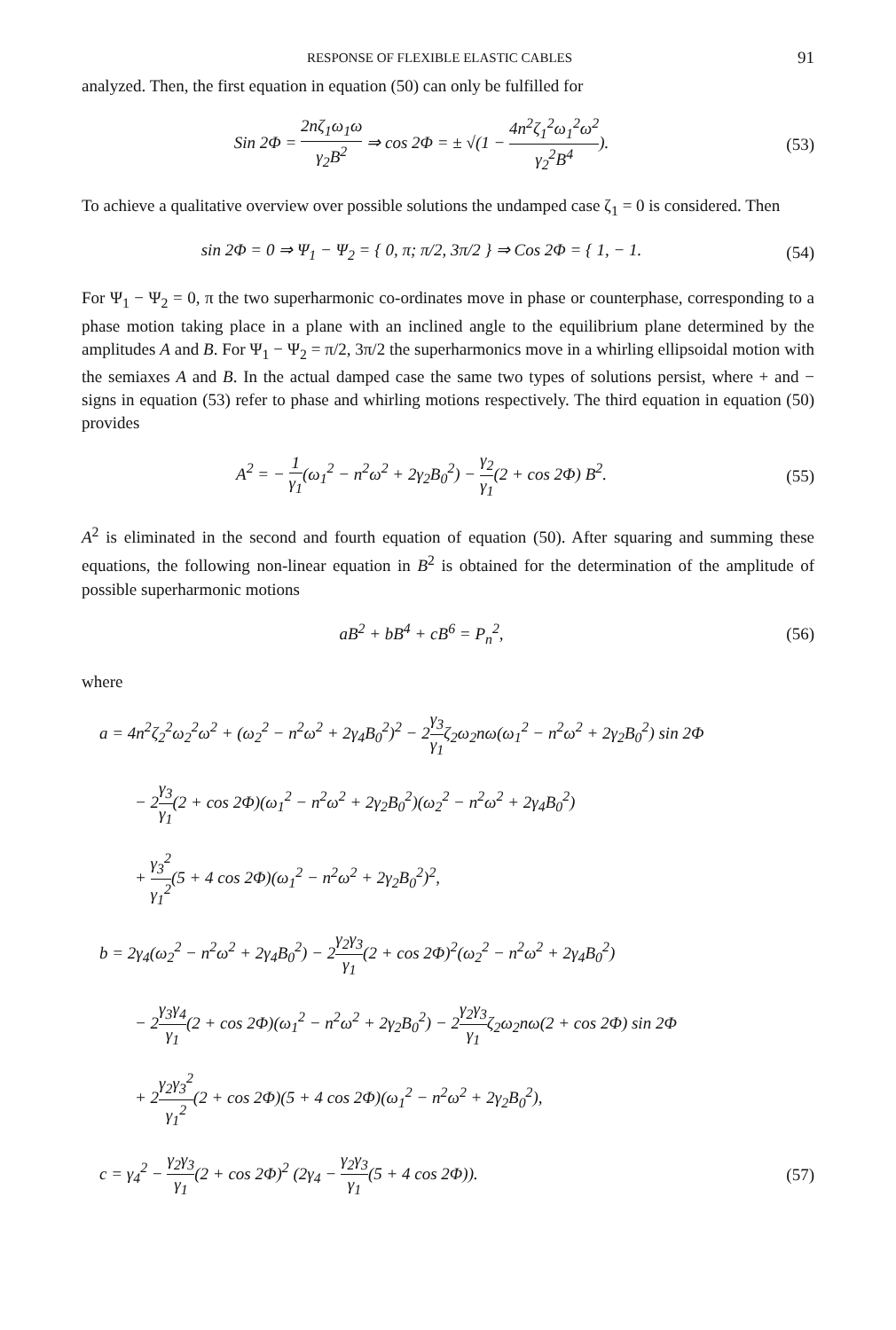RESPONSE OF FLEXIBLE ELASTIC CABLES 91
analyzed. Then, the first equation in equation (50) can only be fulfilled for
Sin 2Φ = 2nζ<sub>1</sub>ω<sub>1</sub>ω γ<sub>2</sub>B<sup>2</sup> ⇒ cos 2Φ = ± √(1 − 4n<sup>2</sup>ζ<sub>1</sub><sup>2</sup>ω<sub>1</sub><sup>2</sup>ω<sup>2</sup> γ<sub>2</sub><sup>2</sup>B<sup>4</sup>).
(53)
To achieve a qualitative overview over possible solutions the undamped case ζ<sub>1</sub> = 0 is considered. Then
sin 2Φ = 0 ⇒ Ψ<sub>1</sub> − Ψ<sub>2</sub> = { 0, π; π/2, 3π/2 } ⇒ Cos 2Φ = { 1, − 1.
(54)
For Ψ<sub>1</sub> − Ψ<sub>2</sub> = 0, π the two superharmonic co-ordinates move in phase or counterphase, corresponding to a phase motion taking place in a plane with an inclined angle to the equilibrium plane determined by the amplitudes A and B. For Ψ<sub>1</sub> − Ψ<sub>2</sub> = π/2, 3π/2 the superharmonics move in a whirling ellipsoidal motion with the semiaxes A and B. In the actual damped case the same two types of solutions persist, where + and − signs in equation (53) refer to phase and whirling motions respectively. The third equation in equation (50) provides
A<sup>2</sup> = − 1 γ<sub>1</sub>(ω<sub>1</sub><sup>2</sup> − n<sup>2</sup>ω<sup>2</sup> + 2γ<sub>2</sub>B<sub>0</sub><sup>2</sup>) − γ<sub>2</sub> γ<sub>1</sub>(2 + cos 2Φ) B<sup>2</sup>.
(55)
A<sup>2</sup> is eliminated in the second and fourth equation of equation (50). After squaring and summing these equations, the following non-linear equation in B<sup>2</sup> is obtained for the determination of the amplitude of possible superharmonic motions
aB<sup>2</sup> + bB<sup>4</sup> + cB<sup>6</sup> = P<sub>n</sub><sup>2</sup>, (56)
where
a = 4n<sup>2</sup>ζ<sub>2</sub><sup>2</sup>ω<sub>2</sub><sup>2</sup>ω<sup>2</sup> + (ω<sub>2</sub><sup>2</sup> − n<sup>2</sup>ω<sup>2</sup> + 2γ<sub>4</sub>B<sub>0</sub><sup>2</sup>)<sup>2</sup> − 2γ<sub>3</sub> γ<sub>1</sub>ζ<sub>2</sub>ω<sub>2</sub>nω(ω<sub>1</sub><sup>2</sup> − n<sup>2</sup>ω<sup>2</sup> + 2γ<sub>2</sub>B<sub>0</sub><sup>2</sup>) sin 2Φ
− 2γ<sub>3</sub> γ<sub>1</sub>(2 + cos 2Φ)(ω<sub>1</sub><sup>2</sup> − n<sup>2</sup>ω<sup>2</sup> + 2γ<sub>2</sub>B<sub>0</sub><sup>2</sup>)(ω<sub>2</sub><sup>2</sup> − n<sup>2</sup>ω<sup>2</sup> + 2γ<sub>4</sub>B<sub>0</sub><sup>2</sup>)
+ γ<sub>3</sub><sup>2</sup> γ<sub>1</sub><sup>2</sup>(5 + 4 cos 2Φ)(ω<sub>1</sub><sup>2</sup> − n<sup>2</sup>ω<sup>2</sup> + 2γ<sub>2</sub>B<sub>0</sub><sup>2</sup>)<sup>2</sup>,
b = 2γ<sub>4</sub>(ω<sub>2</sub><sup>2</sup> − n<sup>2</sup>ω<sup>2</sup> + 2γ<sub>4</sub>B<sub>0</sub><sup>2</sup>) − 2γ<sub>2</sub>γ<sub>3</sub> γ<sub>1</sub>(2 + cos 2Φ)<sup>2</sup>(ω<sub>2</sub><sup>2</sup> − n<sup>2</sup>ω<sup>2</sup> + 2γ<sub>4</sub>B<sub>0</sub><sup>2</sup>)
− 2γ<sub>3</sub>γ<sub>4</sub> γ<sub>1</sub>(2 + cos 2Φ)(ω<sub>1</sub><sup>2</sup> − n<sup>2</sup>ω<sup>2</sup> + 2γ<sub>2</sub>B<sub>0</sub><sup>2</sup>) − 2γ<sub>2</sub>γ<sub>3</sub> γ<sub>1</sub>ζ<sub>2</sub>ω<sub>2</sub>nω(2 + cos 2Φ) sin 2Φ
+ 2γ<sub>2</sub>γ<sub>3</sub><sup>2</sup> γ<sub>1</sub><sup>2</sup>(2 + cos 2Φ)(5 + 4 cos 2Φ)(ω<sub>1</sub><sup>2</sup> − n<sup>2</sup>ω<sup>2</sup> + 2γ<sub>2</sub>B<sub>0</sub><sup>2</sup>),
c = γ<sub>4</sub><sup>2</sup> − γ<sub>2</sub>γ<sub>3</sub> γ<sub>1</sub>(2 + cos 2Φ)<sup>2</sup> (2γ<sub>4</sub> − γ<sub>2</sub>γ<sub>3</sub> γ<sub>1</sub>(5 + 4 cos 2Φ)).
(57)